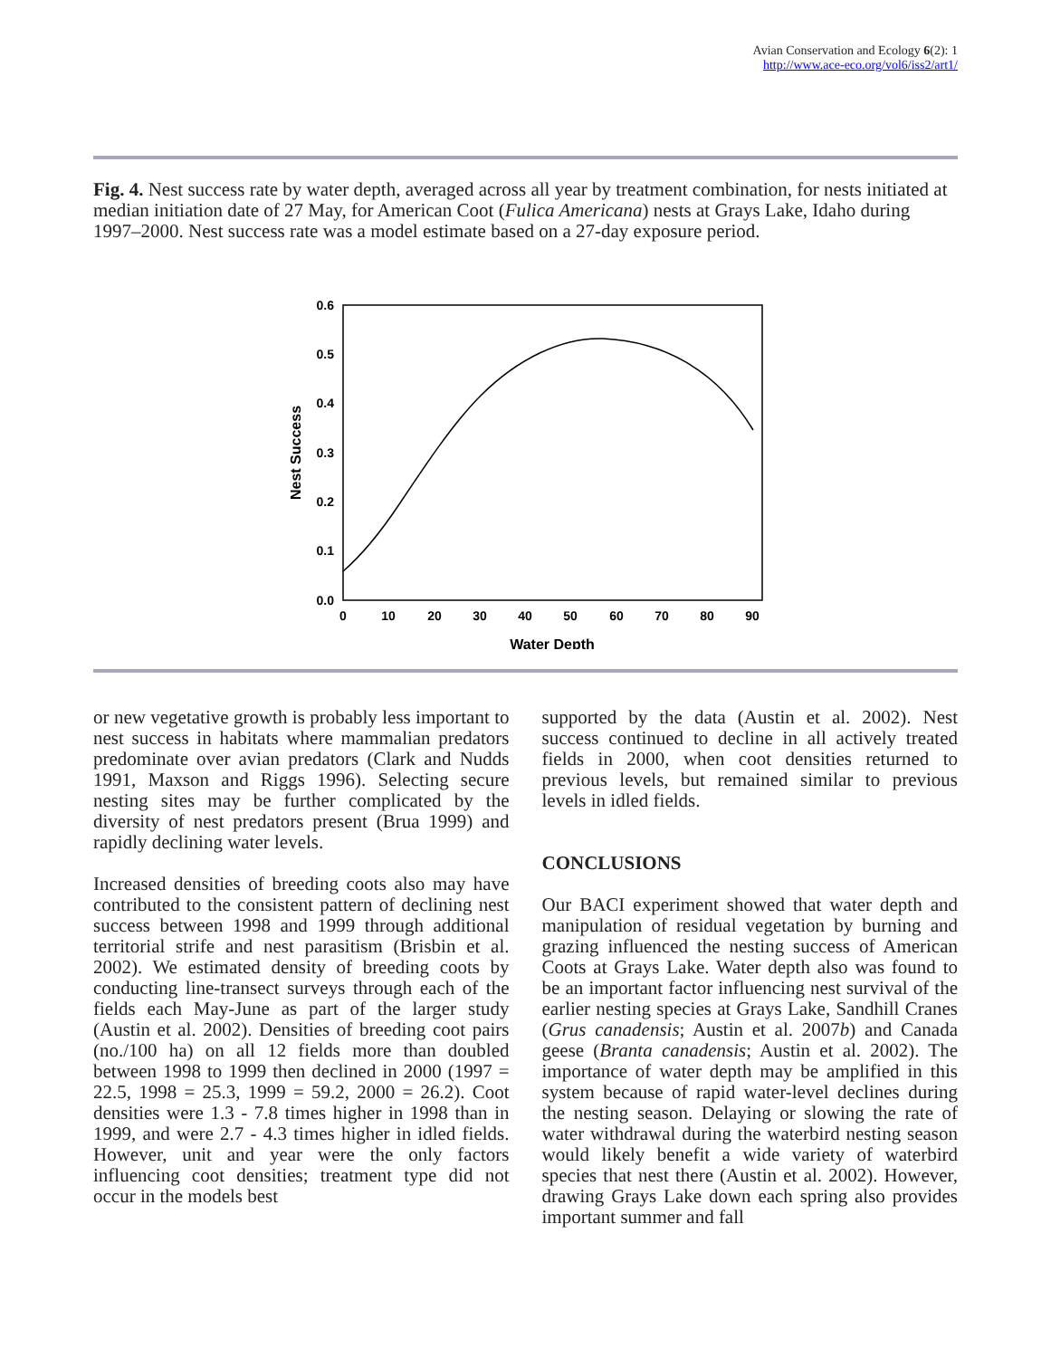Avian Conservation and Ecology 6(2): 1
http://www.ace-eco.org/vol6/iss2/art1/
Fig. 4. Nest success rate by water depth, averaged across all year by treatment combination, for nests initiated at median initiation date of 27 May, for American Coot (Fulica Americana) nests at Grays Lake, Idaho during 1997–2000. Nest success rate was a model estimate based on a 27-day exposure period.
0.6
0.5
0.4
0.3
0.2
0.1
0.0
0
10
20
30
40
50
60
70
80
90
Water Depth
Nest Success
or new vegetative growth is probably less important to nest success in habitats where mammalian predators predominate over avian predators (Clark and Nudds 1991, Maxson and Riggs 1996). Selecting secure nesting sites may be further complicated by the diversity of nest predators present (Brua 1999) and rapidly declining water levels.
Increased densities of breeding coots also may have contributed to the consistent pattern of declining nest success between 1998 and 1999 through additional territorial strife and nest parasitism (Brisbin et al. 2002). We estimated density of breeding coots by conducting line-transect surveys through each of the fields each May-June as part of the larger study (Austin et al. 2002). Densities of breeding coot pairs (no./100 ha) on all 12 fields more than doubled between 1998 to 1999 then declined in 2000 (1997 = 22.5, 1998 = 25.3, 1999 = 59.2, 2000 = 26.2). Coot densities were 1.3 - 7.8 times higher in 1998 than in 1999, and were 2.7 - 4.3 times higher in idled fields. However, unit and year were the only factors influencing coot densities; treatment type did not occur in the models best
supported by the data (Austin et al. 2002). Nest success continued to decline in all actively treated fields in 2000, when coot densities returned to previous levels, but remained similar to previous levels in idled fields.
CONCLUSIONS
Our BACI experiment showed that water depth and manipulation of residual vegetation by burning and grazing influenced the nesting success of American Coots at Grays Lake. Water depth also was found to be an important factor influencing nest survival of the earlier nesting species at Grays Lake, Sandhill Cranes (Grus canadensis; Austin et al. 2007b) and Canada geese (Branta canadensis; Austin et al. 2002). The importance of water depth may be amplified in this system because of rapid water-level declines during the nesting season. Delaying or slowing the rate of water withdrawal during the waterbird nesting season would likely benefit a wide variety of waterbird species that nest there (Austin et al. 2002). However, drawing Grays Lake down each spring also provides important summer and fall